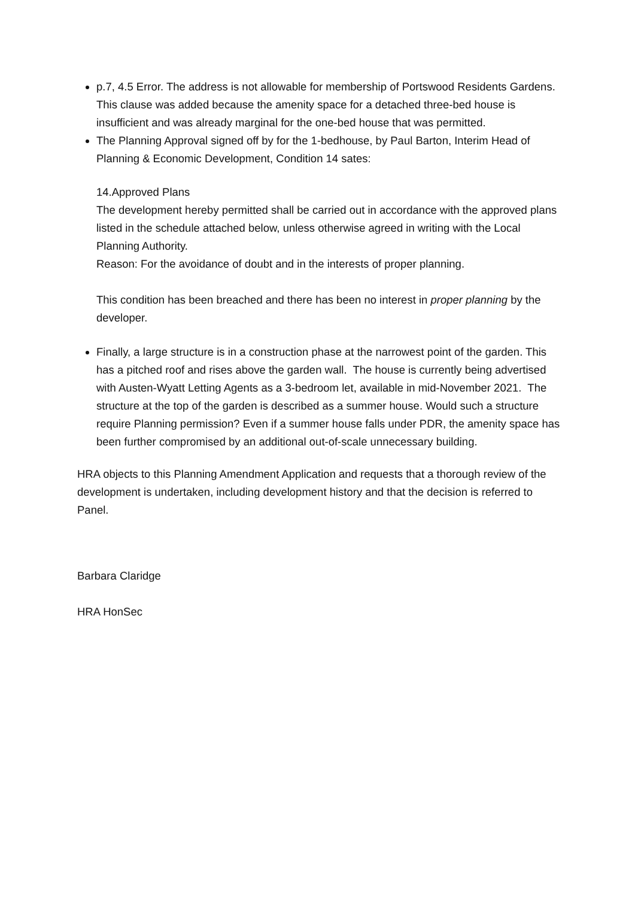p.7, 4.5 Error. The address is not allowable for membership of Portswood Residents Gardens. This clause was added because the amenity space for a detached three-bed house is insufficient and was already marginal for the one-bed house that was permitted.
The Planning Approval signed off by for the 1-bedhouse, by Paul Barton, Interim Head of Planning & Economic Development, Condition 14 sates:
14.Approved Plans
The development hereby permitted shall be carried out in accordance with the approved plans listed in the schedule attached below, unless otherwise agreed in writing with the Local Planning Authority.
Reason: For the avoidance of doubt and in the interests of proper planning.
This condition has been breached and there has been no interest in proper planning by the developer.
Finally, a large structure is in a construction phase at the narrowest point of the garden. This has a pitched roof and rises above the garden wall. The house is currently being advertised with Austen-Wyatt Letting Agents as a 3-bedroom let, available in mid-November 2021. The structure at the top of the garden is described as a summer house. Would such a structure require Planning permission? Even if a summer house falls under PDR, the amenity space has been further compromised by an additional out-of-scale unnecessary building.
HRA objects to this Planning Amendment Application and requests that a thorough review of the development is undertaken, including development history and that the decision is referred to Panel.
Barbara Claridge
HRA HonSec